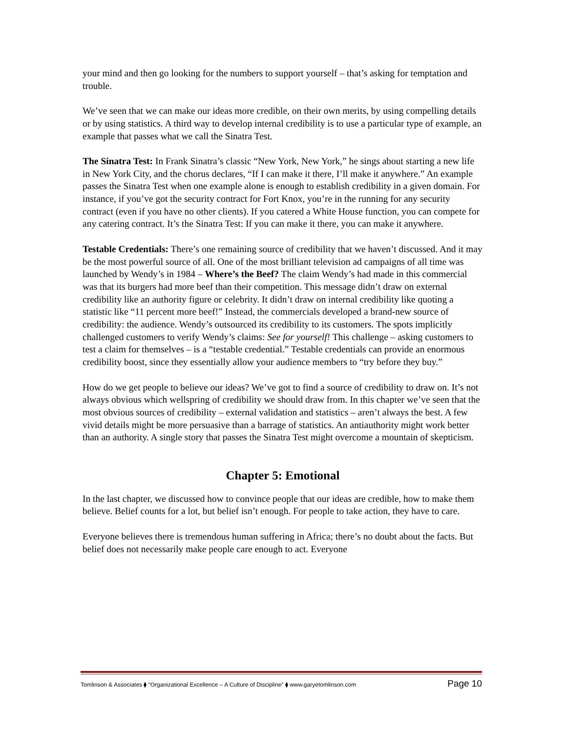your mind and then go looking for the numbers to support yourself – that’s asking for temptation and trouble.
We’ve seen that we can make our ideas more credible, on their own merits, by using compelling details or by using statistics. A third way to develop internal credibility is to use a particular type of example, an example that passes what we call the Sinatra Test.
The Sinatra Test: In Frank Sinatra’s classic “New York, New York,” he sings about starting a new life in New York City, and the chorus declares, “If I can make it there, I’ll make it anywhere.” An example passes the Sinatra Test when one example alone is enough to establish credibility in a given domain. For instance, if you’ve got the security contract for Fort Knox, you’re in the running for any security contract (even if you have no other clients). If you catered a White House function, you can compete for any catering contract. It’s the Sinatra Test: If you can make it there, you can make it anywhere.
Testable Credentials: There’s one remaining source of credibility that we haven’t discussed. And it may be the most powerful source of all. One of the most brilliant television ad campaigns of all time was launched by Wendy’s in 1984 – Where’s the Beef? The claim Wendy’s had made in this commercial was that its burgers had more beef than their competition. This message didn’t draw on external credibility like an authority figure or celebrity. It didn’t draw on internal credibility like quoting a statistic like “11 percent more beef!” Instead, the commercials developed a brand-new source of credibility: the audience. Wendy’s outsourced its credibility to its customers. The spots implicitly challenged customers to verify Wendy’s claims: See for yourself! This challenge – asking customers to test a claim for themselves – is a “testable credential.” Testable credentials can provide an enormous credibility boost, since they essentially allow your audience members to “try before they buy.”
How do we get people to believe our ideas? We’ve got to find a source of credibility to draw on. It’s not always obvious which wellspring of credibility we should draw from. In this chapter we’ve seen that the most obvious sources of credibility – external validation and statistics – aren’t always the best. A few vivid details might be more persuasive than a barrage of statistics. An antiauthority might work better than an authority. A single story that passes the Sinatra Test might overcome a mountain of skepticism.
Chapter 5: Emotional
In the last chapter, we discussed how to convince people that our ideas are credible, how to make them believe. Belief counts for a lot, but belief isn’t enough. For people to take action, they have to care.
Everyone believes there is tremendous human suffering in Africa; there’s no doubt about the facts. But belief does not necessarily make people care enough to act. Everyone
Tomlinson & Associates ⧫ “Organizational Excellence – A Culture of Discipline” ⧫ www.garyetomlinson.com Page 10